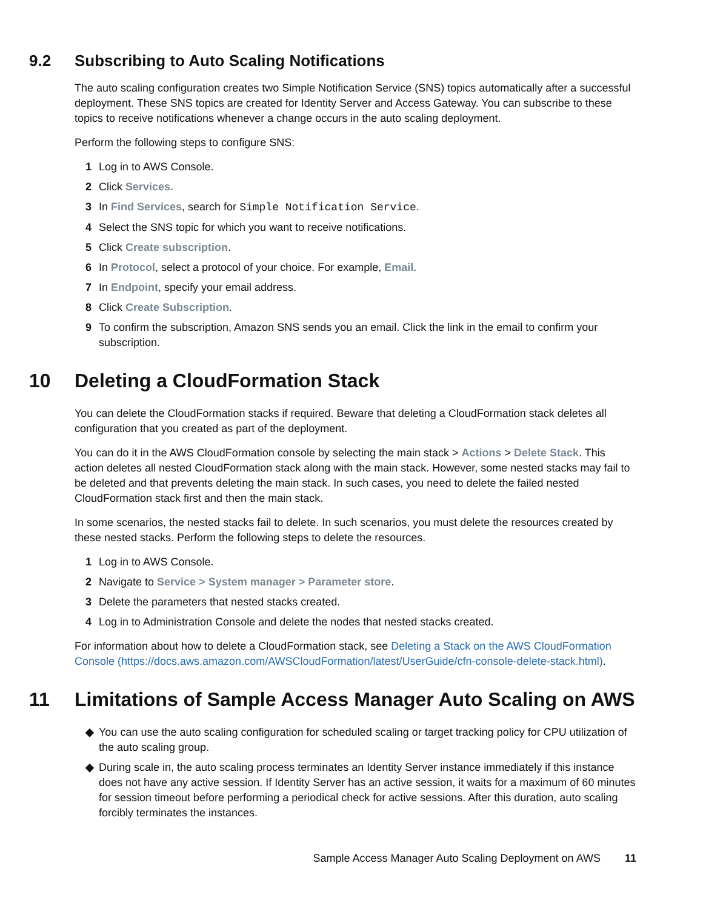9.2 Subscribing to Auto Scaling Notifications
The auto scaling configuration creates two Simple Notification Service (SNS) topics automatically after a successful deployment. These SNS topics are created for Identity Server and Access Gateway. You can subscribe to these topics to receive notifications whenever a change occurs in the auto scaling deployment.
Perform the following steps to configure SNS:
1 Log in to AWS Console.
2 Click Services.
3 In Find Services, search for Simple Notification Service.
4 Select the SNS topic for which you want to receive notifications.
5 Click Create subscription.
6 In Protocol, select a protocol of your choice. For example, Email.
7 In Endpoint, specify your email address.
8 Click Create Subscription.
9 To confirm the subscription, Amazon SNS sends you an email. Click the link in the email to confirm your subscription.
10 Deleting a CloudFormation Stack
You can delete the CloudFormation stacks if required. Beware that deleting a CloudFormation stack deletes all configuration that you created as part of the deployment.
You can do it in the AWS CloudFormation console by selecting the main stack > Actions > Delete Stack. This action deletes all nested CloudFormation stack along with the main stack. However, some nested stacks may fail to be deleted and that prevents deleting the main stack. In such cases, you need to delete the failed nested CloudFormation stack first and then the main stack.
In some scenarios, the nested stacks fail to delete. In such scenarios, you must delete the resources created by these nested stacks. Perform the following steps to delete the resources.
1 Log in to AWS Console.
2 Navigate to Service > System manager > Parameter store.
3 Delete the parameters that nested stacks created.
4 Log in to Administration Console and delete the nodes that nested stacks created.
For information about how to delete a CloudFormation stack, see Deleting a Stack on the AWS CloudFormation Console (https://docs.aws.amazon.com/AWSCloudFormation/latest/UserGuide/cfn-console-delete-stack.html).
11 Limitations of Sample Access Manager Auto Scaling on AWS
◆ You can use the auto scaling configuration for scheduled scaling or target tracking policy for CPU utilization of the auto scaling group.
◆ During scale in, the auto scaling process terminates an Identity Server instance immediately if this instance does not have any active session. If Identity Server has an active session, it waits for a maximum of 60 minutes for session timeout before performing a periodical check for active sessions. After this duration, auto scaling forcibly terminates the instances.
Sample Access Manager Auto Scaling Deployment on AWS 11